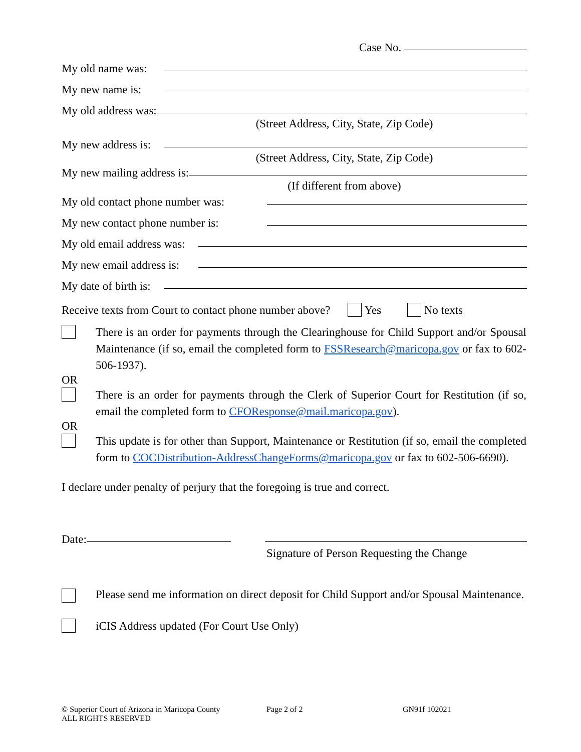Case No.
My old name was:
My new name is:
My old address was:
(Street Address, City, State, Zip Code)
My new address is:
(Street Address, City, State, Zip Code)
My new mailing address is:
(If different from above)
My old contact phone number was:
My new contact phone number is:
My old email address was:
My new email address is:
My date of birth is:
Receive texts from Court to contact phone number above? Yes No texts
There is an order for payments through the Clearinghouse for Child Support and/or Spousal Maintenance (if so, email the completed form to FSSResearch@maricopa.gov or fax to 602-506-1937).
OR
There is an order for payments through the Clerk of Superior Court for Restitution (if so, email the completed form to CFOResponse@mail.maricopa.gov).
OR
This update is for other than Support, Maintenance or Restitution (if so, email the completed form to COCDistribution-AddressChangeForms@maricopa.gov or fax to 602-506-6690).
I declare under penalty of perjury that the foregoing is true and correct.
Date:
Signature of Person Requesting the Change
Please send me information on direct deposit for Child Support and/or Spousal Maintenance.
iCIS Address updated (For Court Use Only)
© Superior Court of Arizona in Maricopa County
ALL RIGHTS RESERVED
Page 2 of 2 GN91f 102021